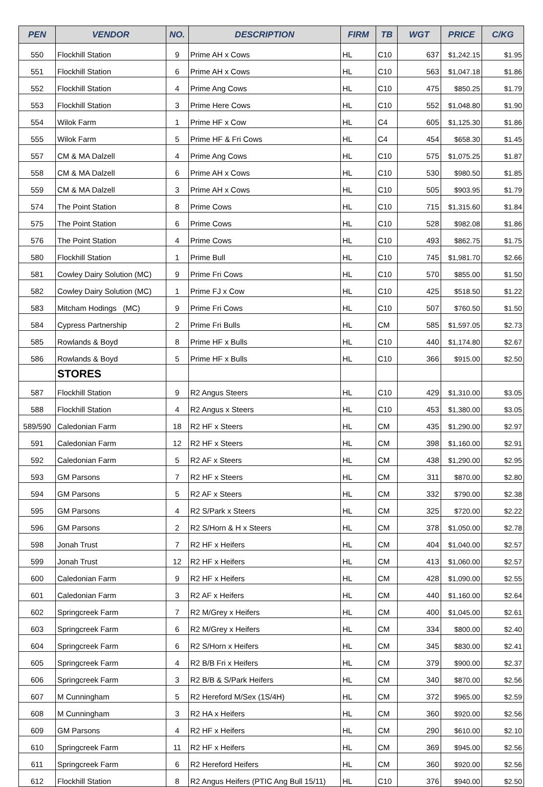| PEN | VENDOR | NO. | DESCRIPTION | FIRM | TB | WGT | PRICE | C/KG |
| --- | --- | --- | --- | --- | --- | --- | --- | --- |
| 550 | Flockhill Station | 9 | Prime AH x Cows | HL | C10 | 637 | $1,242.15 | $1.95 |
| 551 | Flockhill Station | 6 | Prime AH x Cows | HL | C10 | 563 | $1,047.18 | $1.86 |
| 552 | Flockhill Station | 4 | Prime Ang Cows | HL | C10 | 475 | $850.25 | $1.79 |
| 553 | Flockhill Station | 3 | Prime Here Cows | HL | C10 | 552 | $1,048.80 | $1.90 |
| 554 | Wilok Farm | 1 | Prime HF x Cow | HL | C4 | 605 | $1,125.30 | $1.86 |
| 555 | Wilok Farm | 5 | Prime HF & Fri Cows | HL | C4 | 454 | $658.30 | $1.45 |
| 557 | CM & MA Dalzell | 4 | Prime Ang Cows | HL | C10 | 575 | $1,075.25 | $1.87 |
| 558 | CM & MA Dalzell | 6 | Prime AH x Cows | HL | C10 | 530 | $980.50 | $1.85 |
| 559 | CM & MA Dalzell | 3 | Prime AH x Cows | HL | C10 | 505 | $903.95 | $1.79 |
| 574 | The Point Station | 8 | Prime Cows | HL | C10 | 715 | $1,315.60 | $1.84 |
| 575 | The Point Station | 6 | Prime Cows | HL | C10 | 528 | $982.08 | $1.86 |
| 576 | The Point Station | 4 | Prime Cows | HL | C10 | 493 | $862.75 | $1.75 |
| 580 | Flockhill Station | 1 | Prime Bull | HL | C10 | 745 | $1,981.70 | $2.66 |
| 581 | Cowley Dairy Solution (MC) | 9 | Prime Fri Cows | HL | C10 | 570 | $855.00 | $1.50 |
| 582 | Cowley Dairy Solution (MC) | 1 | Prime FJ x Cow | HL | C10 | 425 | $518.50 | $1.22 |
| 583 | Mitcham Hodings (MC) | 9 | Prime Fri Cows | HL | C10 | 507 | $760.50 | $1.50 |
| 584 | Cypress Partnership | 2 | Prime Fri Bulls | HL | CM | 585 | $1,597.05 | $2.73 |
| 585 | Rowlands & Boyd | 8 | Prime HF x Bulls | HL | C10 | 440 | $1,174.80 | $2.67 |
| 586 | Rowlands & Boyd | 5 | Prime HF x Bulls | HL | C10 | 366 | $915.00 | $2.50 |
| | STORES | | | | | | | |
| 587 | Flockhill Station | 9 | R2 Angus Steers | HL | C10 | 429 | $1,310.00 | $3.05 |
| 588 | Flockhill Station | 4 | R2 Angus x Steers | HL | C10 | 453 | $1,380.00 | $3.05 |
| 589/590 | Caledonian Farm | 18 | R2 HF x Steers | HL | CM | 435 | $1,290.00 | $2.97 |
| 591 | Caledonian Farm | 12 | R2 HF x Steers | HL | CM | 398 | $1,160.00 | $2.91 |
| 592 | Caledonian Farm | 5 | R2 AF x Steers | HL | CM | 438 | $1,290.00 | $2.95 |
| 593 | GM Parsons | 7 | R2 HF x Steers | HL | CM | 311 | $870.00 | $2.80 |
| 594 | GM Parsons | 5 | R2 AF x Steers | HL | CM | 332 | $790.00 | $2.38 |
| 595 | GM Parsons | 4 | R2 S/Park x Steers | HL | CM | 325 | $720.00 | $2.22 |
| 596 | GM Parsons | 2 | R2 S/Horn & H x Steers | HL | CM | 378 | $1,050.00 | $2.78 |
| 598 | Jonah Trust | 7 | R2 HF x Heifers | HL | CM | 404 | $1,040.00 | $2.57 |
| 599 | Jonah Trust | 12 | R2 HF x Heifers | HL | CM | 413 | $1,060.00 | $2.57 |
| 600 | Caledonian Farm | 9 | R2 HF x Heifers | HL | CM | 428 | $1,090.00 | $2.55 |
| 601 | Caledonian Farm | 3 | R2 AF x Heifers | HL | CM | 440 | $1,160.00 | $2.64 |
| 602 | Springcreek Farm | 7 | R2 M/Grey x Heifers | HL | CM | 400 | $1,045.00 | $2.61 |
| 603 | Springcreek Farm | 6 | R2 M/Grey x Heifers | HL | CM | 334 | $800.00 | $2.40 |
| 604 | Springcreek Farm | 6 | R2 S/Horn x Heifers | HL | CM | 345 | $830.00 | $2.41 |
| 605 | Springcreek Farm | 4 | R2 B/B Fri x Heifers | HL | CM | 379 | $900.00 | $2.37 |
| 606 | Springcreek Farm | 3 | R2 B/B & S/Park Heifers | HL | CM | 340 | $870.00 | $2.56 |
| 607 | M Cunningham | 5 | R2 Hereford M/Sex (1S/4H) | HL | CM | 372 | $965.00 | $2.59 |
| 608 | M Cunningham | 3 | R2 HA x Heifers | HL | CM | 360 | $920.00 | $2.56 |
| 609 | GM Parsons | 4 | R2 HF x Heifers | HL | CM | 290 | $610.00 | $2.10 |
| 610 | Springcreek Farm | 11 | R2 HF x Heifers | HL | CM | 369 | $945.00 | $2.56 |
| 611 | Springcreek Farm | 6 | R2 Hereford Heifers | HL | CM | 360 | $920.00 | $2.56 |
| 612 | Flockhill Station | 8 | R2 Angus Heifers (PTIC Ang Bull 15/11) | HL | C10 | 376 | $940.00 | $2.50 |